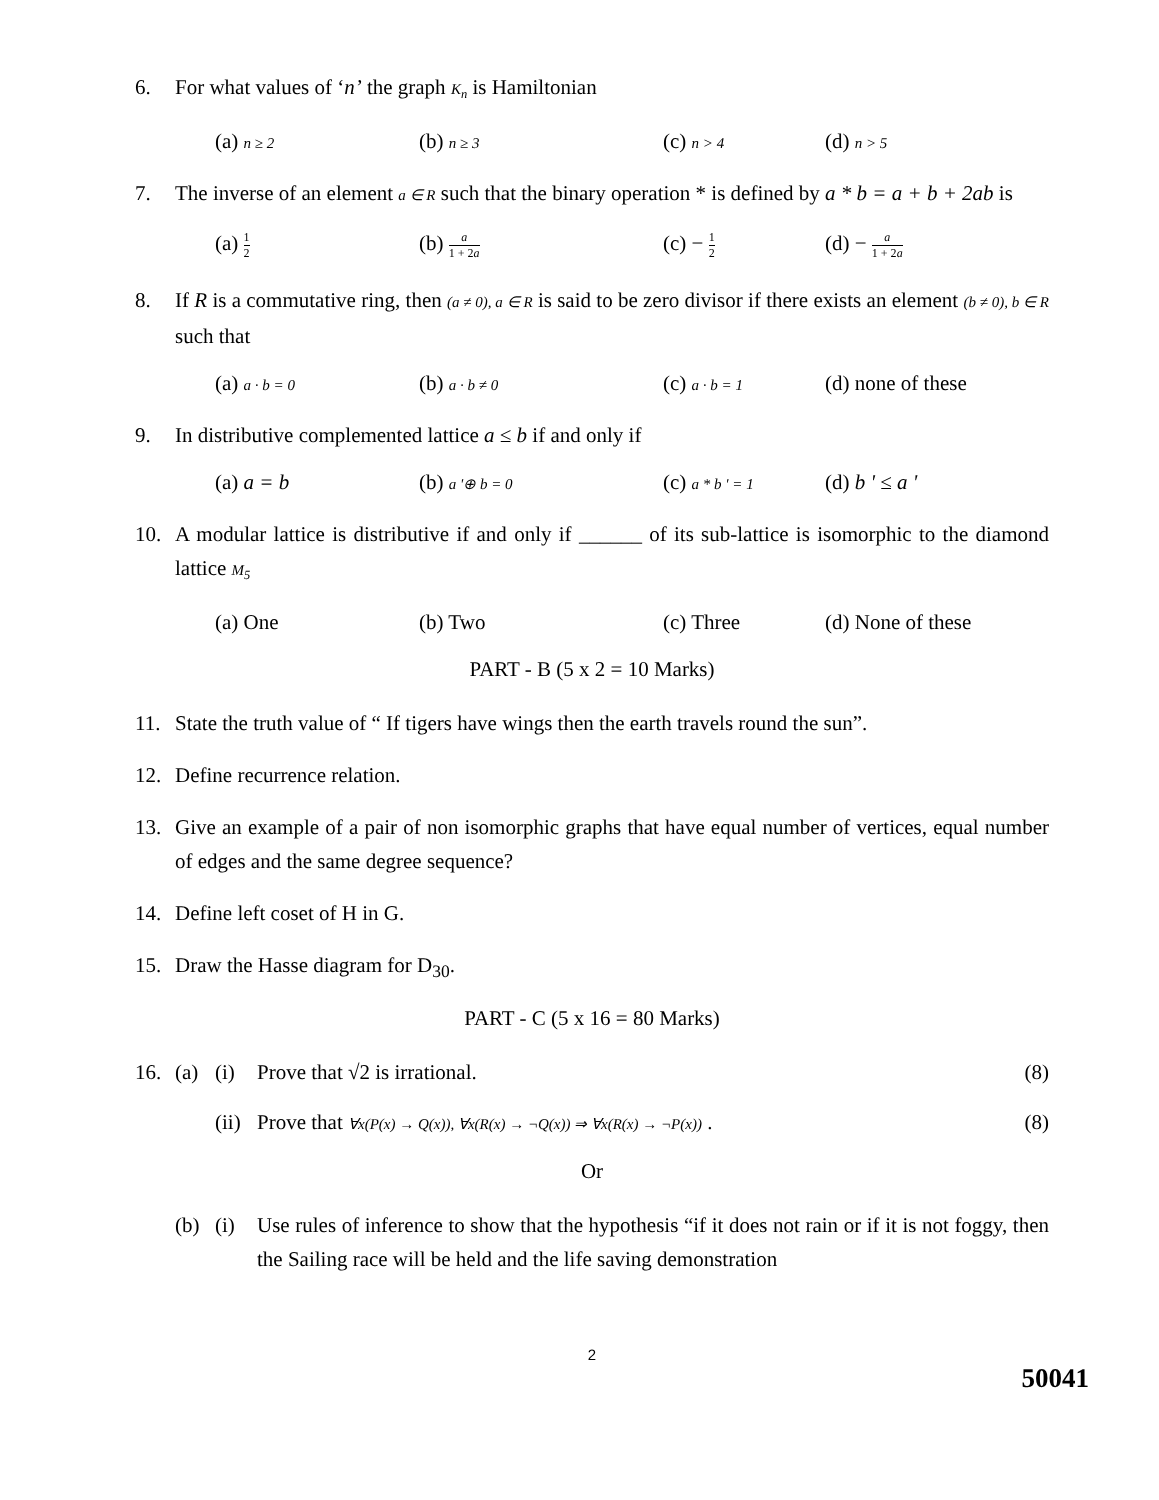6. For what values of ‘n’ the graph K<sub>n</sub> is Hamiltonian
(a) n ≥ 2
(b) n ≥ 3
(c) n > 4
(d) n > 5
7. The inverse of an element a ∈ R such that the binary operation * is defined by a * b = a + b + 2ab is
(a) 1 2
(b) a 1 + 2a
(c) − 1 2
(d) − a 1 + 2a
8. If R is a commutative ring, then (a ≠ 0), a ∈ R is said to be zero divisor if there exists an element (b ≠ 0), b ∈ R such that
(a) a · b = 0
(b) a · b ≠ 0
(c) a · b = 1
(d) none of these
9. In distributive complemented lattice a ≤ b if and only if
(a) a = b (b) a '⊕ b = 0
(c) a * b ' = 1
(d) b ' ≤ a '
10. A modular lattice is distributive if and only if ______ of its sub-lattice is isomorphic to the diamond lattice M<sub>5</sub>
(a) One (b) Two (c) Three (d) None of these
PART - B (5 x 2 = 10 Marks)
11. State the truth value of “ If tigers have wings then the earth travels round the sun”.
12. Define recurrence relation.
13. Give an example of a pair of non isomorphic graphs that have equal number of vertices, equal number of edges and the same degree sequence?
14. Define left coset of H in G.
15. Draw the Hasse diagram for D<sub>30</sub>.
PART - C (5 x 16 = 80 Marks)
16. (a) (i) Prove that √2 is irrational. (8)
(ii)
Prove that ∀x(P(x) → Q(x)), ∀x(R(x) → ¬Q(x)) ⇒ ∀x(R(x) → ¬P(x)) .
(8)
Or
(b) (i) Use rules of inference to show that the hypothesis “if it does not rain or if it is not foggy, then the Sailing race will be held and the life saving demonstration
2
50041